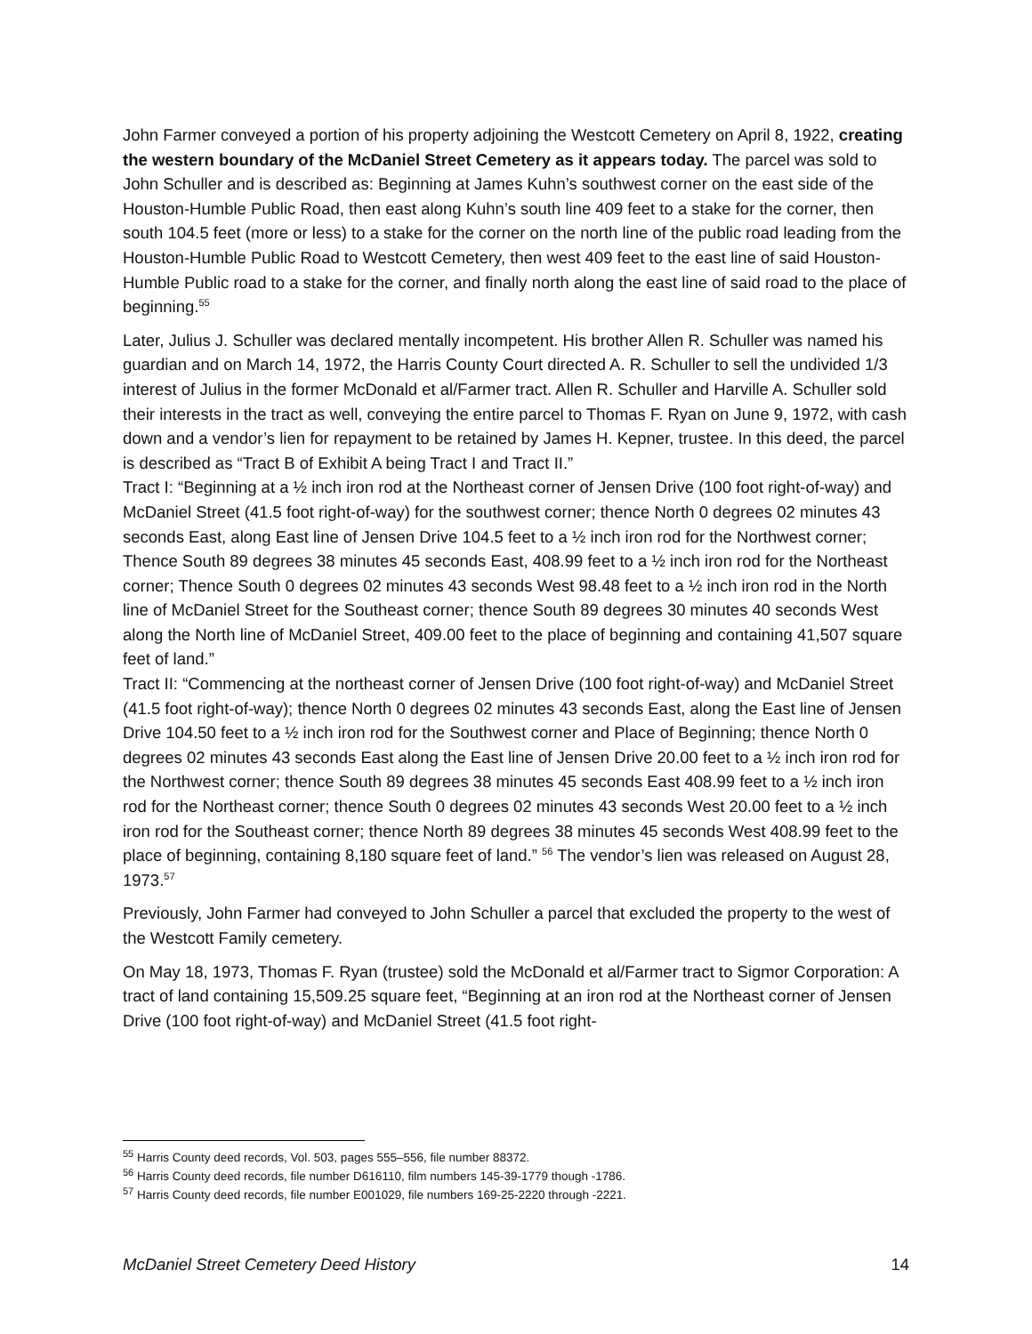John Farmer conveyed a portion of his property adjoining the Westcott Cemetery on April 8, 1922, creating the western boundary of the McDaniel Street Cemetery as it appears today. The parcel was sold to John Schuller and is described as: Beginning at James Kuhn’s southwest corner on the east side of the Houston-Humble Public Road, then east along Kuhn’s south line 409 feet to a stake for the corner, then south 104.5 feet (more or less) to a stake for the corner on the north line of the public road leading from the Houston-Humble Public Road to Westcott Cemetery, then west 409 feet to the east line of said Houston-Humble Public road to a stake for the corner, and finally north along the east line of said road to the place of beginning.<sup>55</sup>
Later, Julius J. Schuller was declared mentally incompetent. His brother Allen R. Schuller was named his guardian and on March 14, 1972, the Harris County Court directed A. R. Schuller to sell the undivided 1/3 interest of Julius in the former McDonald et al/Farmer tract. Allen R. Schuller and Harville A. Schuller sold their interests in the tract as well, conveying the entire parcel to Thomas F. Ryan on June 9, 1972, with cash down and a vendor’s lien for repayment to be retained by James H. Kepner, trustee. In this deed, the parcel is described as “Tract B of Exhibit A being Tract I and Tract II.”
Tract I: “Beginning at a ½ inch iron rod at the Northeast corner of Jensen Drive (100 foot right-of-way) and McDaniel Street (41.5 foot right-of-way) for the southwest corner; thence North 0 degrees 02 minutes 43 seconds East, along East line of Jensen Drive 104.5 feet to a ½ inch iron rod for the Northwest corner; Thence South 89 degrees 38 minutes 45 seconds East, 408.99 feet to a ½ inch iron rod for the Northeast corner; Thence South 0 degrees 02 minutes 43 seconds West 98.48 feet to a ½ inch iron rod in the North line of McDaniel Street for the Southeast corner; thence South 89 degrees 30 minutes 40 seconds West along the North line of McDaniel Street, 409.00 feet to the place of beginning and containing 41,507 square feet of land.”
Tract II: “Commencing at the northeast corner of Jensen Drive (100 foot right-of-way) and McDaniel Street (41.5 foot right-of-way); thence North 0 degrees 02 minutes 43 seconds East, along the East line of Jensen Drive 104.50 feet to a ½ inch iron rod for the Southwest corner and Place of Beginning; thence North 0 degrees 02 minutes 43 seconds East along the East line of Jensen Drive 20.00 feet to a ½ inch iron rod for the Northwest corner; thence South 89 degrees 38 minutes 45 seconds East 408.99 feet to a ½ inch iron rod for the Northeast corner; thence South 0 degrees 02 minutes 43 seconds West 20.00 feet to a ½ inch iron rod for the Southeast corner; thence North 89 degrees 38 minutes 45 seconds West 408.99 feet to the place of beginning, containing 8,180 square feet of land.” <sup>56</sup> The vendor’s lien was released on August 28, 1973.<sup>57</sup>
Previously, John Farmer had conveyed to John Schuller a parcel that excluded the property to the west of the Westcott Family cemetery.
On May 18, 1973, Thomas F. Ryan (trustee) sold the McDonald et al/Farmer tract to Sigmor Corporation: A tract of land containing 15,509.25 square feet, “Beginning at an iron rod at the Northeast corner of Jensen Drive (100 foot right-of-way) and McDaniel Street (41.5 foot right-
<sup>55</sup> Harris County deed records, Vol. 503, pages 555–556, file number 88372.
<sup>56</sup> Harris County deed records, file number D616110, film numbers 145-39-1779 though -1786.
<sup>57</sup> Harris County deed records, file number E001029, file numbers 169-25-2220 through -2221.
McDaniel Street Cemetery Deed History 14